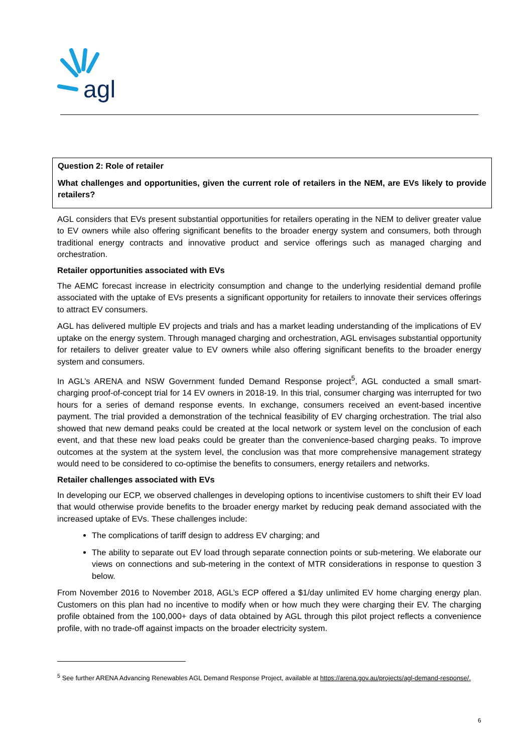agl
Question 2: Role of retailer
What challenges and opportunities, given the current role of retailers in the NEM, are EVs likely to provide retailers?
AGL considers that EVs present substantial opportunities for retailers operating in the NEM to deliver greater value to EV owners while also offering significant benefits to the broader energy system and consumers, both through traditional energy contracts and innovative product and service offerings such as managed charging and orchestration.
Retailer opportunities associated with EVs
The AEMC forecast increase in electricity consumption and change to the underlying residential demand profile associated with the uptake of EVs presents a significant opportunity for retailers to innovate their services offerings to attract EV consumers.
AGL has delivered multiple EV projects and trials and has a market leading understanding of the implications of EV uptake on the energy system. Through managed charging and orchestration, AGL envisages substantial opportunity for retailers to deliver greater value to EV owners while also offering significant benefits to the broader energy system and consumers.
In AGL’s ARENA and NSW Government funded Demand Response project<sup>5</sup>, AGL conducted a small smart-charging proof-of-concept trial for 14 EV owners in 2018-19. In this trial, consumer charging was interrupted for two hours for a series of demand response events. In exchange, consumers received an event-based incentive payment. The trial provided a demonstration of the technical feasibility of EV charging orchestration. The trial also showed that new demand peaks could be created at the local network or system level on the conclusion of each event, and that these new load peaks could be greater than the convenience-based charging peaks. To improve outcomes at the system at the system level, the conclusion was that more comprehensive management strategy would need to be considered to co-optimise the benefits to consumers, energy retailers and networks.
Retailer challenges associated with EVs
In developing our ECP, we observed challenges in developing options to incentivise customers to shift their EV load that would otherwise provide benefits to the broader energy market by reducing peak demand associated with the increased uptake of EVs. These challenges include:
The complications of tariff design to address EV charging; and
The ability to separate out EV load through separate connection points or sub-metering. We elaborate our views on connections and sub-metering in the context of MTR considerations in response to question 3 below.
From November 2016 to November 2018, AGL’s ECP offered a $1/day unlimited EV home charging energy plan. Customers on this plan had no incentive to modify when or how much they were charging their EV. The charging profile obtained from the 100,000+ days of data obtained by AGL through this pilot project reflects a convenience profile, with no trade-off against impacts on the broader electricity system.
<sup>5</sup> See further ARENA Advancing Renewables AGL Demand Response Project, available at https://arena.gov.au/projects/agl-demand-response/.
6